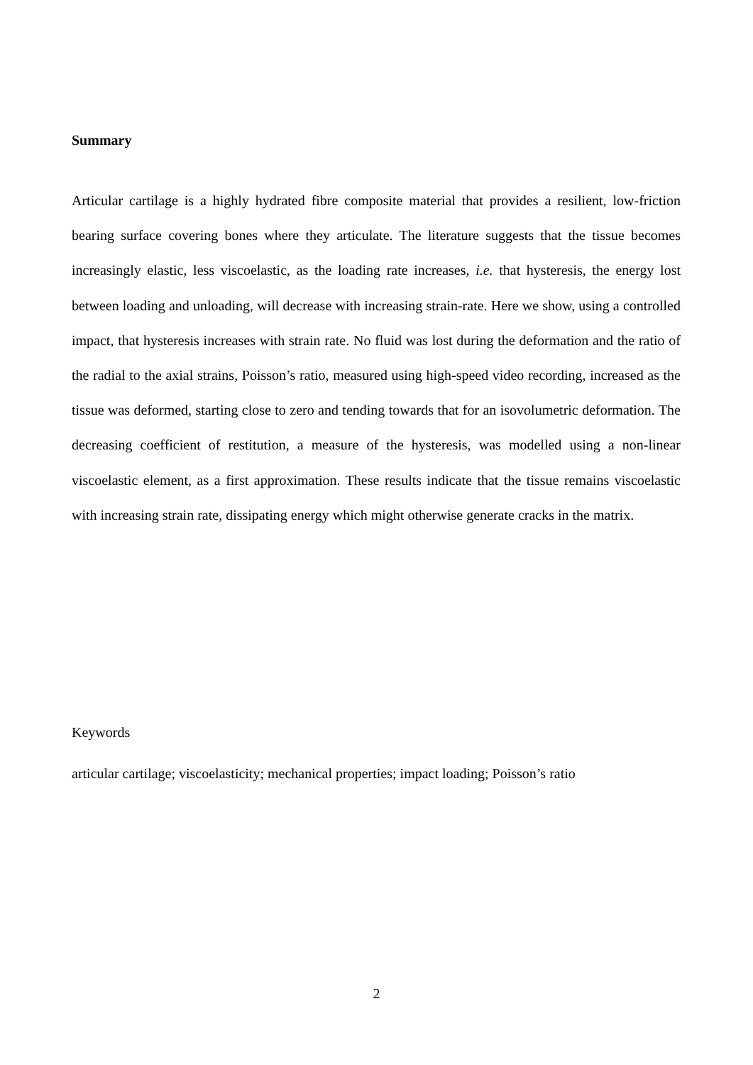Summary
Articular cartilage is a highly hydrated fibre composite material that provides a resilient, low-friction bearing surface covering bones where they articulate. The literature suggests that the tissue becomes increasingly elastic, less viscoelastic, as the loading rate increases, i.e. that hysteresis, the energy lost between loading and unloading, will decrease with increasing strain-rate. Here we show, using a controlled impact, that hysteresis increases with strain rate. No fluid was lost during the deformation and the ratio of the radial to the axial strains, Poisson’s ratio, measured using high-speed video recording, increased as the tissue was deformed, starting close to zero and tending towards that for an isovolumetric deformation. The decreasing coefficient of restitution, a measure of the hysteresis, was modelled using a non-linear viscoelastic element, as a first approximation. These results indicate that the tissue remains viscoelastic with increasing strain rate, dissipating energy which might otherwise generate cracks in the matrix.
Keywords
articular cartilage; viscoelasticity; mechanical properties; impact loading; Poisson’s ratio
2